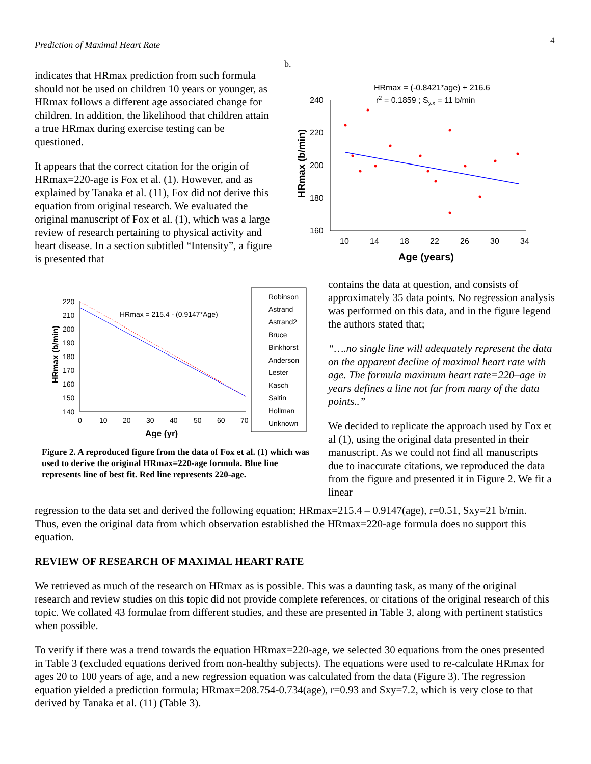Prediction of Maximal Heart Rate
4
indicates that HRmax prediction from such formula should not be used on children 10 years or younger, as HRmax follows a different age associated change for children. In addition, the likelihood that children attain a true HRmax during exercise testing can be questioned.
It appears that the correct citation for the origin of HRmax=220-age is Fox et al. (1). However, and as explained by Tanaka et al. (11), Fox did not derive this equation from original research. We evaluated the original manuscript of Fox et al. (1), which was a large review of research pertaining to physical activity and heart disease. In a section subtitled “Intensity”, a figure is presented that
b.
HRmax = (-0.8421*age) + 216.6
r2 = 0.1859 ; Sy.x = 11 b/min
240
220
200
180
160
10
14
18
22
26
30
34
Age (years)
HRmax (b/min)
220
210
200
190
180
170
160
150
140
0
10
20
30
40
50
60
70
Age (yr)
HRmax (b/min)
HRmax = 215.4 - (0.9147*Age)
Robinson
Astrand
Astrand2
Bruce
Binkhorst
Anderson
Lester
Kasch
Saltin
Hollman
Unknown
Figure 2. A reproduced figure from the data of Fox et al. (1) which was used to derive the original HRmax=220-age formula. Blue line represents line of best fit. Red line represents 220-age.
contains the data at question, and consists of approximately 35 data points. No regression analysis was performed on this data, and in the figure legend the authors stated that;
“….no single line will adequately represent the data on the apparent decline of maximal heart rate with age. The formula maximum heart rate=220–age in years defines a line not far from many of the data points..”
We decided to replicate the approach used by Fox et al (1), using the original data presented in their manuscript. As we could not find all manuscripts due to inaccurate citations, we reproduced the data from the figure and presented it in Figure 2. We fit a linear
regression to the data set and derived the following equation; HRmax=215.4 – 0.9147(age), r=0.51, Sxy=21 b/min. Thus, even the original data from which observation established the HRmax=220-age formula does no support this equation.
REVIEW OF RESEARCH OF MAXIMAL HEART RATE
We retrieved as much of the research on HRmax as is possible. This was a daunting task, as many of the original research and review studies on this topic did not provide complete references, or citations of the original research of this topic. We collated 43 formulae from different studies, and these are presented in Table 3, along with pertinent statistics when possible.
To verify if there was a trend towards the equation HRmax=220-age, we selected 30 equations from the ones presented in Table 3 (excluded equations derived from non-healthy subjects). The equations were used to re-calculate HRmax for ages 20 to 100 years of age, and a new regression equation was calculated from the data (Figure 3). The regression equation yielded a prediction formula; HRmax=208.754-0.734(age), r=0.93 and Sxy=7.2, which is very close to that derived by Tanaka et al. (11) (Table 3).